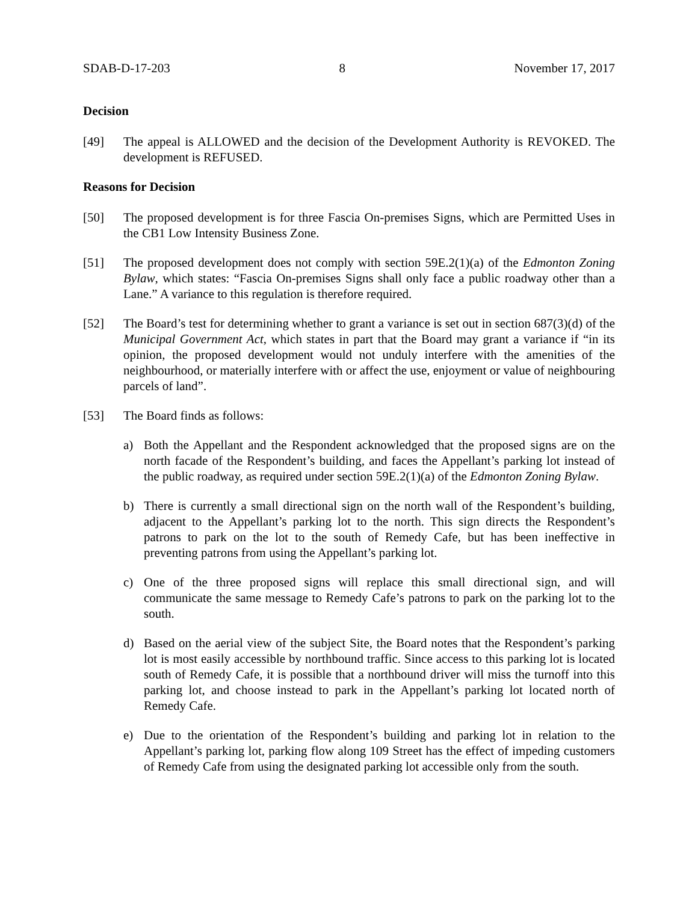SDAB-D-17-203 8 November 17, 2017
Decision
[49] The appeal is ALLOWED and the decision of the Development Authority is REVOKED. The development is REFUSED.
Reasons for Decision
[50] The proposed development is for three Fascia On-premises Signs, which are Permitted Uses in the CB1 Low Intensity Business Zone.
[51] The proposed development does not comply with section 59E.2(1)(a) of the Edmonton Zoning Bylaw, which states: “Fascia On-premises Signs shall only face a public roadway other than a Lane.” A variance to this regulation is therefore required.
[52] The Board’s test for determining whether to grant a variance is set out in section 687(3)(d) of the Municipal Government Act, which states in part that the Board may grant a variance if “in its opinion, the proposed development would not unduly interfere with the amenities of the neighbourhood, or materially interfere with or affect the use, enjoyment or value of neighbouring parcels of land”.
[53] The Board finds as follows:
a) Both the Appellant and the Respondent acknowledged that the proposed signs are on the north facade of the Respondent’s building, and faces the Appellant’s parking lot instead of the public roadway, as required under section 59E.2(1)(a) of the Edmonton Zoning Bylaw.
b) There is currently a small directional sign on the north wall of the Respondent’s building, adjacent to the Appellant’s parking lot to the north. This sign directs the Respondent’s patrons to park on the lot to the south of Remedy Cafe, but has been ineffective in preventing patrons from using the Appellant’s parking lot.
c) One of the three proposed signs will replace this small directional sign, and will communicate the same message to Remedy Cafe’s patrons to park on the parking lot to the south.
d) Based on the aerial view of the subject Site, the Board notes that the Respondent’s parking lot is most easily accessible by northbound traffic. Since access to this parking lot is located south of Remedy Cafe, it is possible that a northbound driver will miss the turnoff into this parking lot, and choose instead to park in the Appellant’s parking lot located north of Remedy Cafe.
e) Due to the orientation of the Respondent’s building and parking lot in relation to the Appellant’s parking lot, parking flow along 109 Street has the effect of impeding customers of Remedy Cafe from using the designated parking lot accessible only from the south.